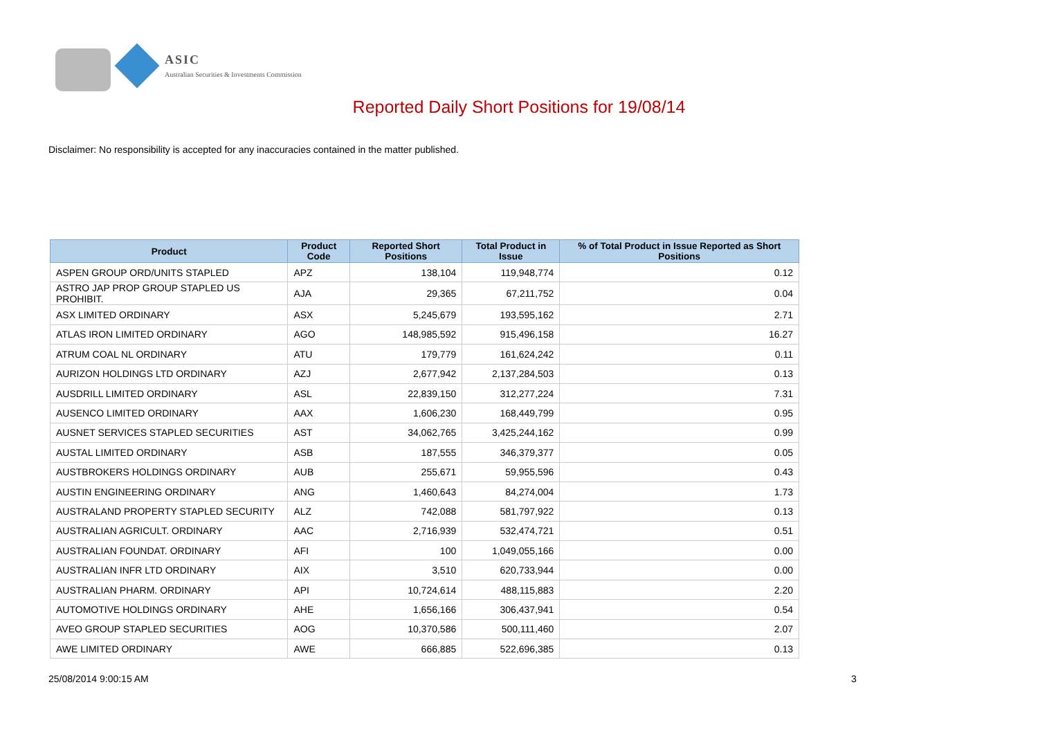ASIC
Australian Securities & Investments Commission
Reported Daily Short Positions for 19/08/14
Disclaimer: No responsibility is accepted for any inaccuracies contained in the matter published.
| Product | Product Code | Reported Short Positions | Total Product in Issue | % of Total Product in Issue Reported as Short Positions |
| --- | --- | --- | --- | --- |
| ASPEN GROUP ORD/UNITS STAPLED | APZ | 138,104 | 119,948,774 | 0.12 |
| ASTRO JAP PROP GROUP STAPLED US PROHIBIT. | AJA | 29,365 | 67,211,752 | 0.04 |
| ASX LIMITED ORDINARY | ASX | 5,245,679 | 193,595,162 | 2.71 |
| ATLAS IRON LIMITED ORDINARY | AGO | 148,985,592 | 915,496,158 | 16.27 |
| ATRUM COAL NL ORDINARY | ATU | 179,779 | 161,624,242 | 0.11 |
| AURIZON HOLDINGS LTD ORDINARY | AZJ | 2,677,942 | 2,137,284,503 | 0.13 |
| AUSDRILL LIMITED ORDINARY | ASL | 22,839,150 | 312,277,224 | 7.31 |
| AUSENCO LIMITED ORDINARY | AAX | 1,606,230 | 168,449,799 | 0.95 |
| AUSNET SERVICES STAPLED SECURITIES | AST | 34,062,765 | 3,425,244,162 | 0.99 |
| AUSTAL LIMITED ORDINARY | ASB | 187,555 | 346,379,377 | 0.05 |
| AUSTBROKERS HOLDINGS ORDINARY | AUB | 255,671 | 59,955,596 | 0.43 |
| AUSTIN ENGINEERING ORDINARY | ANG | 1,460,643 | 84,274,004 | 1.73 |
| AUSTRALAND PROPERTY STAPLED SECURITY | ALZ | 742,088 | 581,797,922 | 0.13 |
| AUSTRALIAN AGRICULT. ORDINARY | AAC | 2,716,939 | 532,474,721 | 0.51 |
| AUSTRALIAN FOUNDAT. ORDINARY | AFI | 100 | 1,049,055,166 | 0.00 |
| AUSTRALIAN INFR LTD ORDINARY | AIX | 3,510 | 620,733,944 | 0.00 |
| AUSTRALIAN PHARM. ORDINARY | API | 10,724,614 | 488,115,883 | 2.20 |
| AUTOMOTIVE HOLDINGS ORDINARY | AHE | 1,656,166 | 306,437,941 | 0.54 |
| AVEO GROUP STAPLED SECURITIES | AOG | 10,370,586 | 500,111,460 | 2.07 |
| AWE LIMITED ORDINARY | AWE | 666,885 | 522,696,385 | 0.13 |
25/08/2014 9:00:15 AM 3